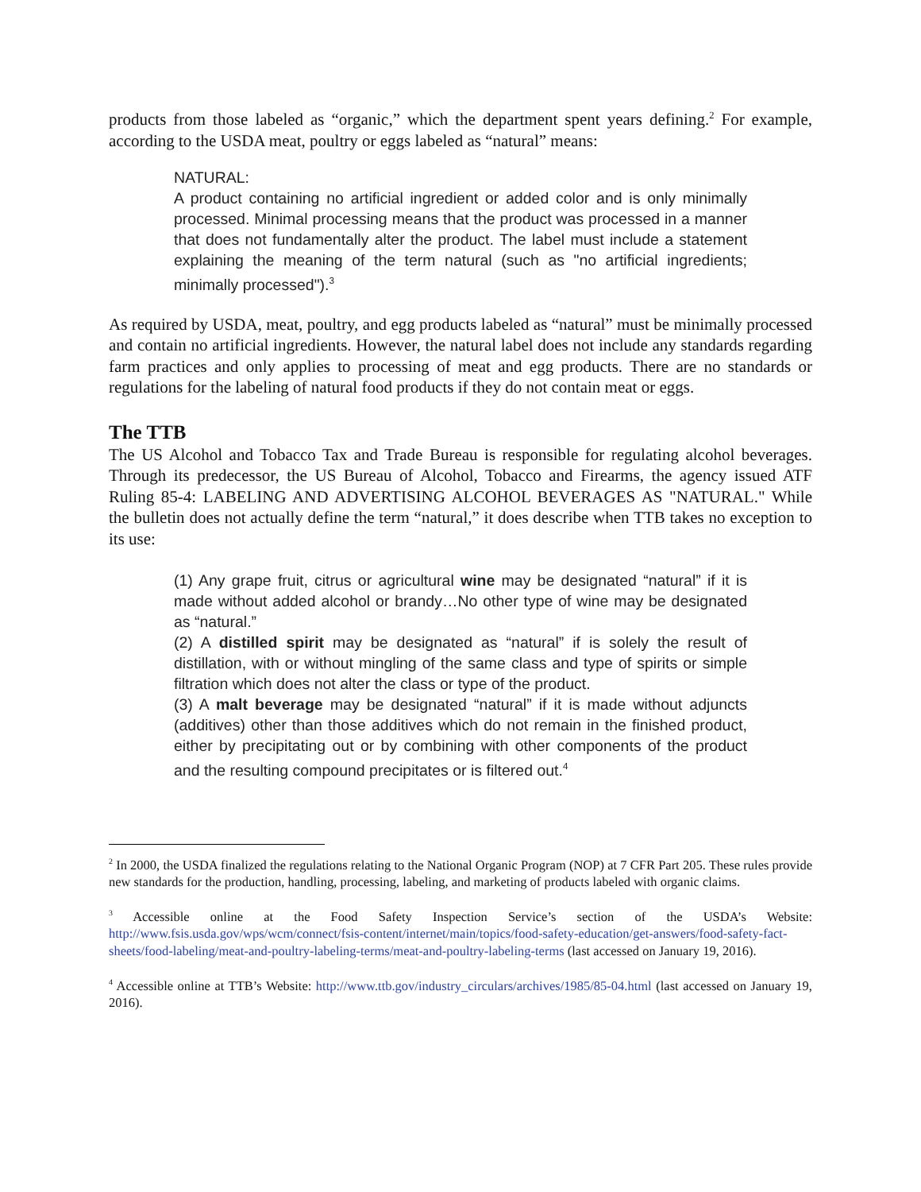products from those labeled as “organic,” which the department spent years defining.<sup>2</sup> For example, according to the USDA meat, poultry or eggs labeled as “natural” means:
NATURAL:
A product containing no artificial ingredient or added color and is only minimally processed. Minimal processing means that the product was processed in a manner that does not fundamentally alter the product. The label must include a statement explaining the meaning of the term natural (such as "no artificial ingredients; minimally processed").<sup>3</sup>
As required by USDA, meat, poultry, and egg products labeled as “natural” must be minimally processed and contain no artificial ingredients. However, the natural label does not include any standards regarding farm practices and only applies to processing of meat and egg products. There are no standards or regulations for the labeling of natural food products if they do not contain meat or eggs.
The TTB
The US Alcohol and Tobacco Tax and Trade Bureau is responsible for regulating alcohol beverages. Through its predecessor, the US Bureau of Alcohol, Tobacco and Firearms, the agency issued ATF Ruling 85-4: LABELING AND ADVERTISING ALCOHOL BEVERAGES AS "NATURAL." While the bulletin does not actually define the term “natural,” it does describe when TTB takes no exception to its use:
(1) Any grape fruit, citrus or agricultural wine may be designated “natural” if it is made without added alcohol or brandy…No other type of wine may be designated as “natural.”
(2) A distilled spirit may be designated as “natural” if is solely the result of distillation, with or without mingling of the same class and type of spirits or simple filtration which does not alter the class or type of the product.
(3) A malt beverage may be designated “natural” if it is made without adjuncts (additives) other than those additives which do not remain in the finished product, either by precipitating out or by combining with other components of the product and the resulting compound precipitates or is filtered out.<sup>4</sup>
<sup>2</sup> In 2000, the USDA finalized the regulations relating to the National Organic Program (NOP) at 7 CFR Part 205. These rules provide new standards for the production, handling, processing, labeling, and marketing of products labeled with organic claims.
<sup>3</sup> Accessible online at the Food Safety Inspection Service’s section of the USDA’s Website: http://www.fsis.usda.gov/wps/wcm/connect/fsis-content/internet/main/topics/food-safety-education/get-answers/food-safety-fact-sheets/food-labeling/meat-and-poultry-labeling-terms/meat-and-poultry-labeling-terms (last accessed on January 19, 2016).
<sup>4</sup> Accessible online at TTB’s Website: http://www.ttb.gov/industry_circulars/archives/1985/85-04.html (last accessed on January 19, 2016).